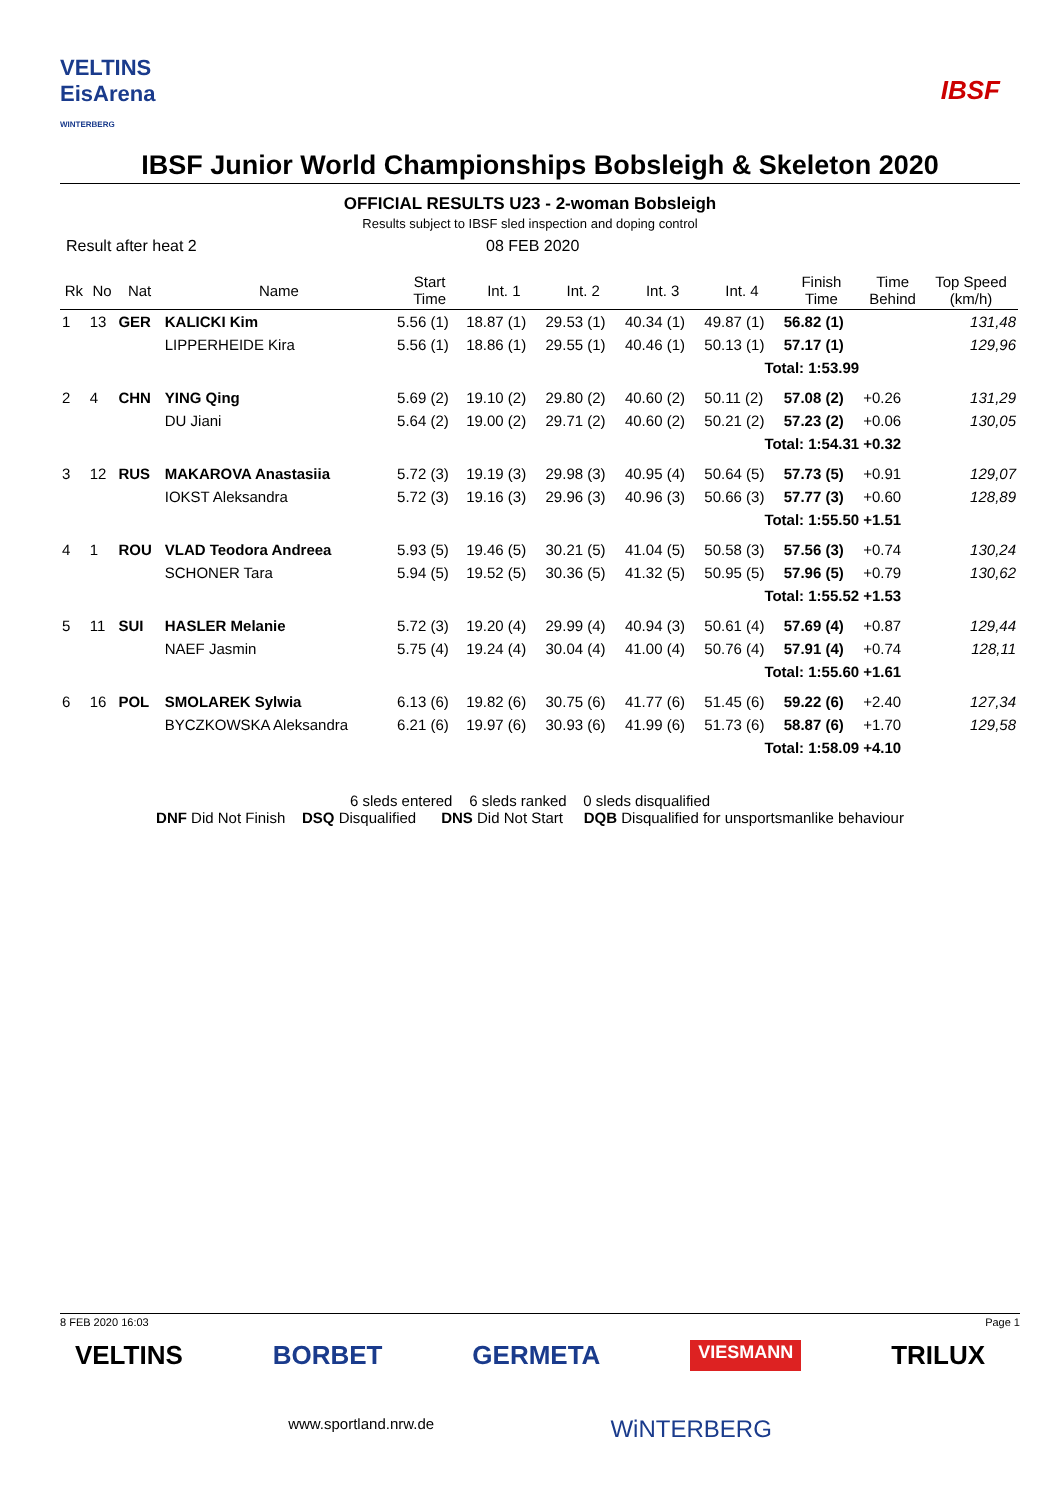VELTINS
EisArena
WINTERBERG
IBSF
IBSF Junior World Championships Bobsleigh & Skeleton 2020
OFFICIAL RESULTS U23 - 2-woman Bobsleigh
Results subject to IBSF sled inspection and doping control
Result after heat 2 08 FEB 2020
| Rk | No | Nat | Name | Start Time | Int. 1 | Int. 2 | Int. 3 | Int. 4 | Finish Time | Time Behind | Top Speed (km/h) |
| --- | --- | --- | --- | --- | --- | --- | --- | --- | --- | --- | --- |
| 1 | 13 | GER | KALICKI Kim | 5.56 (1) | 18.87 (1) | 29.53 (1) | 40.34 (1) | 49.87 (1) | 56.82 (1) | | 131,48 |
| | | | LIPPERHEIDE Kira | 5.56 (1) | 18.86 (1) | 29.55 (1) | 40.46 (1) | 50.13 (1) | 57.17 (1) | | 129,96 |
| | | | | | | | | Total: 1:53.99 | | | |
| 2 | 4 | CHN | YING Qing | 5.69 (2) | 19.10 (2) | 29.80 (2) | 40.60 (2) | 50.11 (2) | 57.08 (2) | +0.26 | 131,29 |
| | | | DU Jiani | 5.64 (2) | 19.00 (2) | 29.71 (2) | 40.60 (2) | 50.21 (2) | 57.23 (2) | +0.06 | 130,05 |
| | | | | | | | | Total: 1:54.31 | | +0.32 | |
| 3 | 12 | RUS | MAKAROVA Anastasiia | 5.72 (3) | 19.19 (3) | 29.98 (3) | 40.95 (4) | 50.64 (5) | 57.73 (5) | +0.91 | 129,07 |
| | | | IOKST Aleksandra | 5.72 (3) | 19.16 (3) | 29.96 (3) | 40.96 (3) | 50.66 (3) | 57.77 (3) | +0.60 | 128,89 |
| | | | | | | | | Total: 1:55.50 | | +1.51 | |
| 4 | 1 | ROU | VLAD Teodora Andreea | 5.93 (5) | 19.46 (5) | 30.21 (5) | 41.04 (5) | 50.58 (3) | 57.56 (3) | +0.74 | 130,24 |
| | | | SCHONER Tara | 5.94 (5) | 19.52 (5) | 30.36 (5) | 41.32 (5) | 50.95 (5) | 57.96 (5) | +0.79 | 130,62 |
| | | | | | | | | Total: 1:55.52 | | +1.53 | |
| 5 | 11 | SUI | HASLER Melanie | 5.72 (3) | 19.20 (4) | 29.99 (4) | 40.94 (3) | 50.61 (4) | 57.69 (4) | +0.87 | 129,44 |
| | | | NAEF Jasmin | 5.75 (4) | 19.24 (4) | 30.04 (4) | 41.00 (4) | 50.76 (4) | 57.91 (4) | +0.74 | 128,11 |
| | | | | | | | | Total: 1:55.60 | | +1.61 | |
| 6 | 16 | POL | SMOLAREK Sylwia | 6.13 (6) | 19.82 (6) | 30.75 (6) | 41.77 (6) | 51.45 (6) | 59.22 (6) | +2.40 | 127,34 |
| | | | BYCZKOWSKA Aleksandra | 6.21 (6) | 19.97 (6) | 30.93 (6) | 41.99 (6) | 51.73 (6) | 58.87 (6) | +1.70 | 129,58 |
| | | | | | | | | Total: 1:58.09 | | +4.10 | |
6 sleds entered 6 sleds ranked 0 sleds disqualified
DNF Did Not Finish DSQ Disqualified DNS Did Not Start DQB Disqualified for unsportsmanlike behaviour
8 FEB 2020 16:03 Page 1
VELTINS BORBET GERMETA VIESMANN TRILUX
www.sportland.nrw.de WiNTERBERG